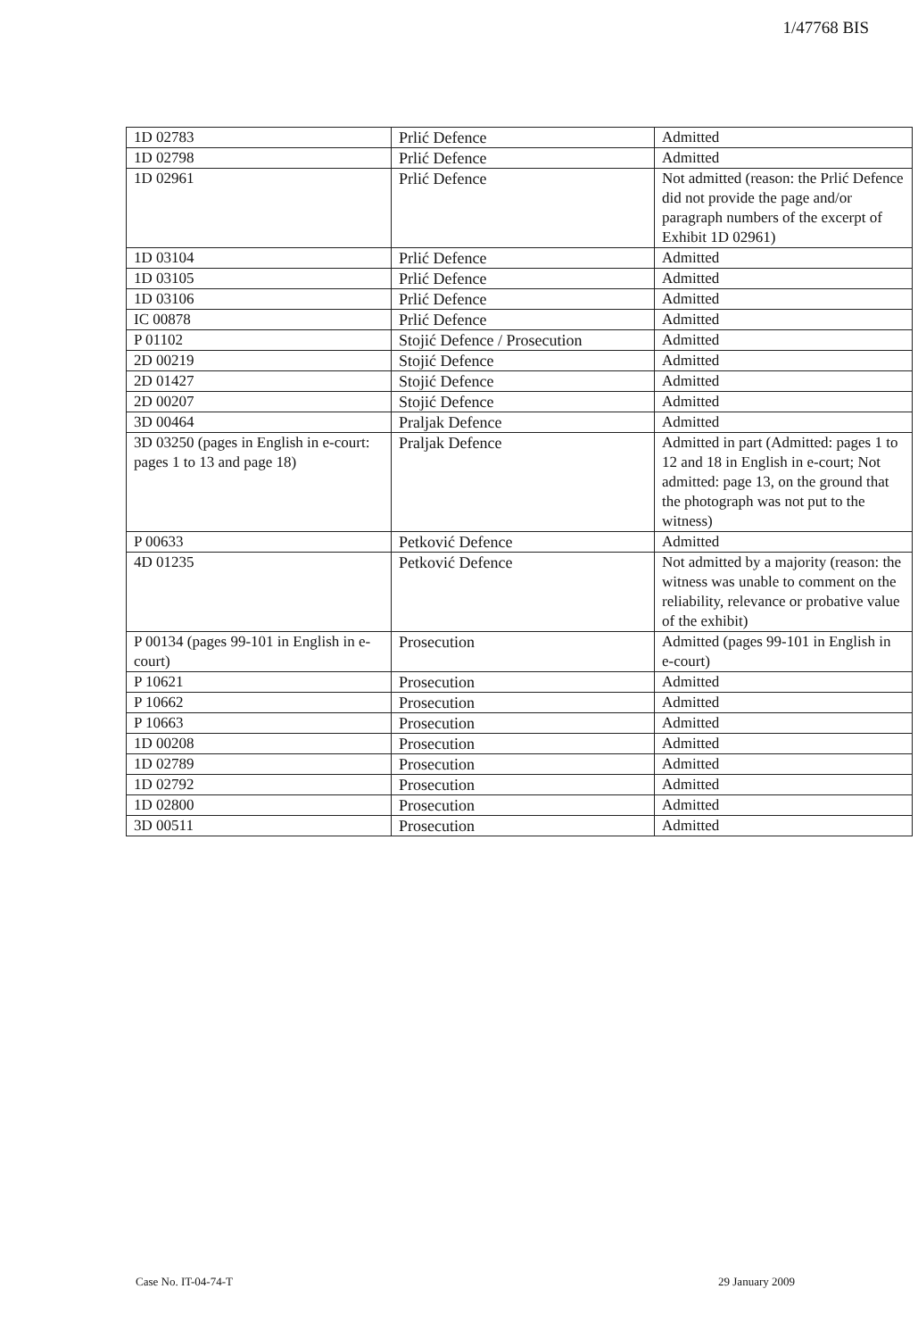1/47768 BIS
| 1D 02783 | Prlić Defence | Admitted |
| 1D 02798 | Prlić Defence | Admitted |
| 1D 02961 | Prlić Defence | Not admitted (reason: the Prlić Defence did not provide the page and/or paragraph numbers of the excerpt of Exhibit 1D 02961) |
| 1D 03104 | Prlić Defence | Admitted |
| 1D 03105 | Prlić Defence | Admitted |
| 1D 03106 | Prlić Defence | Admitted |
| IC 00878 | Prlić Defence | Admitted |
| P 01102 | Stojić Defence / Prosecution | Admitted |
| 2D 00219 | Stojić Defence | Admitted |
| 2D 01427 | Stojić Defence | Admitted |
| 2D 00207 | Stojić Defence | Admitted |
| 3D 00464 | Praljak Defence | Admitted |
| 3D 03250 (pages in English in e-court: pages 1 to 13 and page 18) | Praljak Defence | Admitted in part (Admitted: pages 1 to 12 and 18 in English in e-court; Not admitted: page 13, on the ground that the photograph was not put to the witness) |
| P 00633 | Petković Defence | Admitted |
| 4D 01235 | Petković Defence | Not admitted by a majority (reason: the witness was unable to comment on the reliability, relevance or probative value of the exhibit) |
| P 00134 (pages 99-101 in English in e-court) | Prosecution | Admitted (pages 99-101 in English in e-court) |
| P 10621 | Prosecution | Admitted |
| P 10662 | Prosecution | Admitted |
| P 10663 | Prosecution | Admitted |
| 1D 00208 | Prosecution | Admitted |
| 1D 02789 | Prosecution | Admitted |
| 1D 02792 | Prosecution | Admitted |
| 1D 02800 | Prosecution | Admitted |
| 3D 00511 | Prosecution | Admitted |
Case No. IT-04-74-T 29 January 2009